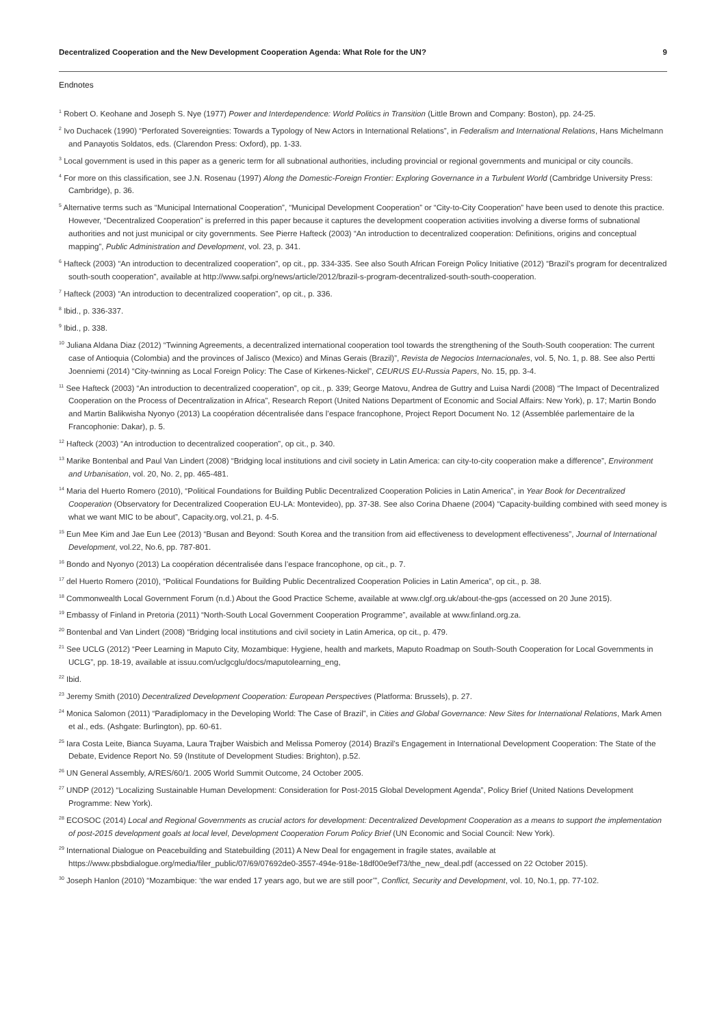Decentralized Cooperation and the New Development Cooperation Agenda: What Role for the UN? 9
Endnotes
<sup>1</sup> Robert O. Keohane and Joseph S. Nye (1977) Power and Interdependence: World Politics in Transition (Little Brown and Company: Boston), pp. 24-25.
<sup>2</sup> Ivo Duchacek (1990) “Perforated Sovereignties: Towards a Typology of New Actors in International Relations”, in Federalism and International Relations, Hans Michelmann and Panayotis Soldatos, eds. (Clarendon Press: Oxford), pp. 1-33.
<sup>3</sup> Local government is used in this paper as a generic term for all subnational authorities, including provincial or regional governments and municipal or city councils.
<sup>4</sup> For more on this classification, see J.N. Rosenau (1997) Along the Domestic-Foreign Frontier: Exploring Governance in a Turbulent World (Cambridge University Press: Cambridge), p. 36.
<sup>5</sup> Alternative terms such as “Municipal International Cooperation”, “Municipal Development Cooperation” or “City-to-City Cooperation” have been used to denote this practice. However, “Decentralized Cooperation” is preferred in this paper because it captures the development cooperation activities involving a diverse forms of subnational authorities and not just municipal or city governments. See Pierre Hafteck (2003) “An introduction to decentralized cooperation: Definitions, origins and conceptual mapping”, Public Administration and Development, vol. 23, p. 341.
<sup>6</sup> Hafteck (2003) “An introduction to decentralized cooperation”, op cit., pp. 334-335. See also South African Foreign Policy Initiative (2012) “Brazil’s program for decentralized south-south cooperation”, available at http://www.safpi.org/news/article/2012/brazil-s-program-decentralized-south-south-cooperation.
<sup>7</sup> Hafteck (2003) “An introduction to decentralized cooperation”, op cit., p. 336.
<sup>8</sup> Ibid., p. 336-337.
<sup>9</sup> Ibid., p. 338.
<sup>10</sup> Juliana Aldana Diaz (2012) “Twinning Agreements, a decentralized international cooperation tool towards the strengthening of the South-South cooperation: The current case of Antioquia (Colombia) and the provinces of Jalisco (Mexico) and Minas Gerais (Brazil)”, Revista de Negocios Internacionales, vol. 5, No. 1, p. 88. See also Pertti Joenniemi (2014) “City-twinning as Local Foreign Policy: The Case of Kirkenes-Nickel”, CEURUS EU-Russia Papers, No. 15, pp. 3-4.
<sup>11</sup> See Hafteck (2003) “An introduction to decentralized cooperation”, op cit., p. 339; George Matovu, Andrea de Guttry and Luisa Nardi (2008) “The Impact of Decentralized Cooperation on the Process of Decentralization in Africa”, Research Report (United Nations Department of Economic and Social Affairs: New York), p. 17; Martin Bondo and Martin Balikwisha Nyonyo (2013) La coopération décentralisée dans l’espace francophone, Project Report Document No. 12 (Assemblée parlementaire de la Francophonie: Dakar), p. 5.
<sup>12</sup> Hafteck (2003) “An introduction to decentralized cooperation”, op cit., p. 340.
<sup>13</sup> Marike Bontenbal and Paul Van Lindert (2008) “Bridging local institutions and civil society in Latin America: can city-to-city cooperation make a difference”, Environment and Urbanisation, vol. 20, No. 2, pp. 465-481.
<sup>14</sup> Maria del Huerto Romero (2010), “Political Foundations for Building Public Decentralized Cooperation Policies in Latin America”, in Year Book for Decentralized Cooperation (Observatory for Decentralized Cooperation EU-LA: Montevideo), pp. 37-38. See also Corina Dhaene (2004) “Capacity-building combined with seed money is what we want MIC to be about”, Capacity.org, vol.21, p. 4-5.
<sup>15</sup> Eun Mee Kim and Jae Eun Lee (2013) “Busan and Beyond: South Korea and the transition from aid effectiveness to development effectiveness”, Journal of International Development, vol.22, No.6, pp. 787-801.
<sup>16</sup> Bondo and Nyonyo (2013) La coopération décentralisée dans l’espace francophone, op cit., p. 7.
<sup>17</sup> del Huerto Romero (2010), “Political Foundations for Building Public Decentralized Cooperation Policies in Latin America”, op cit., p. 38.
<sup>18</sup> Commonwealth Local Government Forum (n.d.) About the Good Practice Scheme, available at www.clgf.org.uk/about-the-gps (accessed on 20 June 2015).
<sup>19</sup> Embassy of Finland in Pretoria (2011) “North-South Local Government Cooperation Programme”, available at www.finland.org.za.
<sup>20</sup> Bontenbal and Van Lindert (2008) “Bridging local institutions and civil society in Latin America, op cit., p. 479.
<sup>21</sup> See UCLG (2012) “Peer Learning in Maputo City, Mozambique: Hygiene, health and markets, Maputo Roadmap on South-South Cooperation for Local Governments in UCLG”, pp. 18-19, available at issuu.com/uclgcglu/docs/maputolearning_eng,
<sup>22</sup> Ibid.
<sup>23</sup> Jeremy Smith (2010) Decentralized Development Cooperation: European Perspectives (Platforma: Brussels), p. 27.
<sup>24</sup> Monica Salomon (2011) “Paradiplomacy in the Developing World: The Case of Brazil”, in Cities and Global Governance: New Sites for International Relations, Mark Amen et al., eds. (Ashgate: Burlington), pp. 60-61.
<sup>25</sup> Iara Costa Leite, Bianca Suyama, Laura Trajber Waisbich and Melissa Pomeroy (2014) Brazil’s Engagement in International Development Cooperation: The State of the Debate, Evidence Report No. 59 (Institute of Development Studies: Brighton), p.52.
<sup>26</sup> UN General Assembly, A/RES/60/1. 2005 World Summit Outcome, 24 October 2005.
<sup>27</sup> UNDP (2012) “Localizing Sustainable Human Development: Consideration for Post-2015 Global Development Agenda”, Policy Brief (United Nations Development Programme: New York).
<sup>28</sup> ECOSOC (2014) Local and Regional Governments as crucial actors for development: Decentralized Development Cooperation as a means to support the implementation of post-2015 development goals at local level, Development Cooperation Forum Policy Brief (UN Economic and Social Council: New York).
<sup>29</sup> International Dialogue on Peacebuilding and Statebuilding (2011) A New Deal for engagement in fragile states, available at https://www.pbsbdialogue.org/media/filer_public/07/69/07692de0-3557-494e-918e-18df00e9ef73/the_new_deal.pdf (accessed on 22 October 2015).
<sup>30</sup> Joseph Hanlon (2010) “Mozambique: ‘the war ended 17 years ago, but we are still poor’”, Conflict, Security and Development, vol. 10, No.1, pp. 77-102.